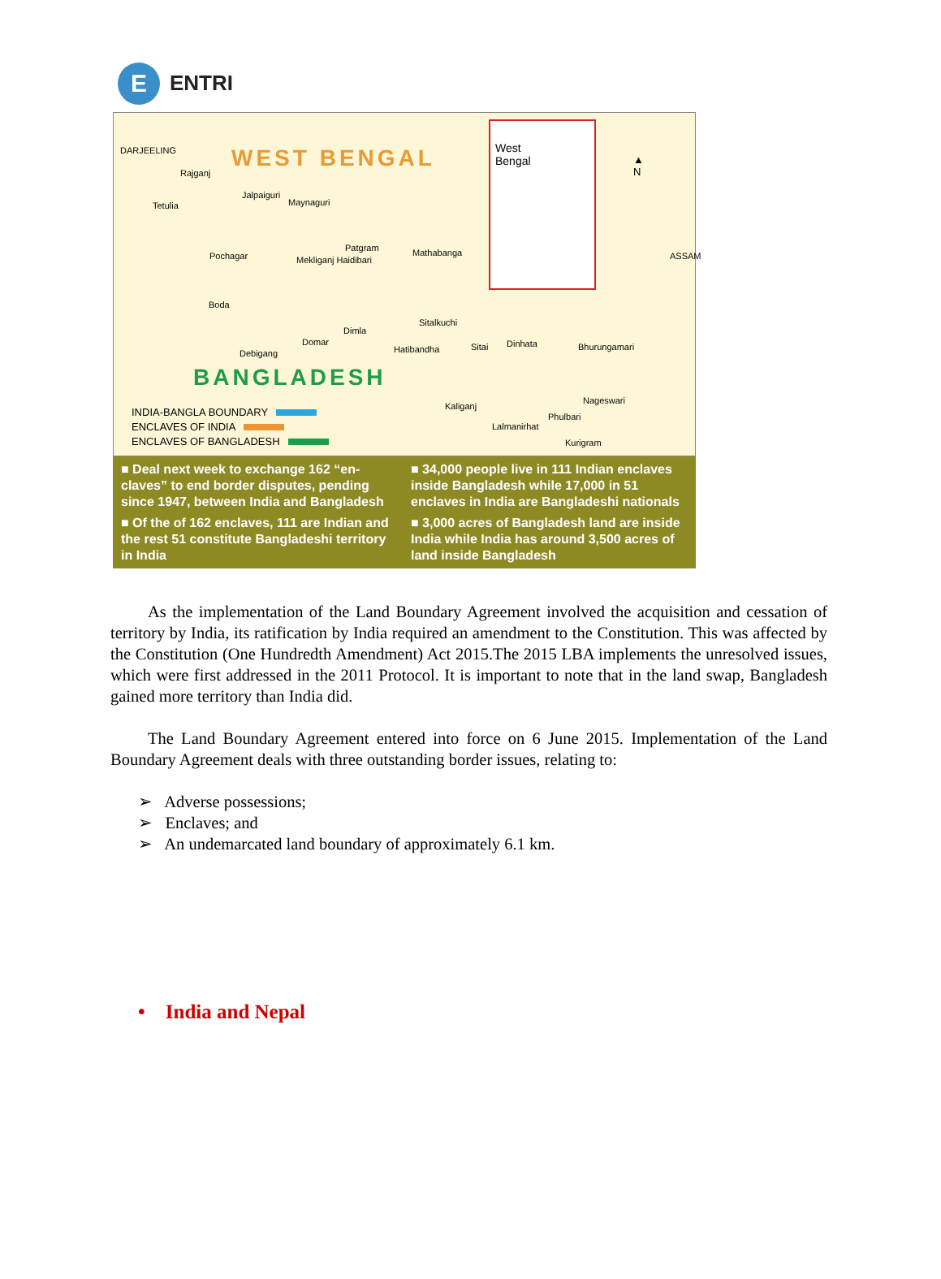E
ENTRI
DARJEELING WEST BENGAL
Rajganj
Tetulia
Jalpaiguri
Maynaguri
Pochagar Mekliganj Haidibari
Patgram Mathabanga
Boda
Dimla
Domar
Debigang
Sitalkuchi
Hatibandha Sitai Dinhata Bhurungamari
BANGLADESH
Kaliganj
Nageswari
Phulbari
Lalmanirhat
Kurigram
ASSAM
▲
N
West
Bengal
INDIA-BANGLA BOUNDARY
ENCLAVES OF INDIA
ENCLAVES OF BANGLADESH
■ Deal next week to exchange 162 “en-claves” to end border disputes, pending since 1947, between India and Bangladesh
■ 34,000 people live in 111 Indian enclaves inside Bangladesh while 17,000 in 51 enclaves in India are Bangladeshi nationals
■ Of the of 162 enclaves, 111 are Indian and the rest 51 constitute Bangladeshi territory in India
■ 3,000 acres of Bangladesh land are inside India while India has around 3,500 acres of land inside Bangladesh
As the implementation of the Land Boundary Agreement involved the acquisition and cessation of territory by India, its ratification by India required an amendment to the Constitution. This was affected by the Constitution (One Hundredth Amendment) Act 2015.The 2015 LBA implements the unresolved issues, which were first addressed in the 2011 Protocol. It is important to note that in the land swap, Bangladesh gained more territory than India did.
The Land Boundary Agreement entered into force on 6 June 2015. Implementation of the Land Boundary Agreement deals with three outstanding border issues, relating to:
➢ Adverse possessions;
➢ Enclaves; and
➢ An undemarcated land boundary of approximately 6.1 km.
• India and Nepal